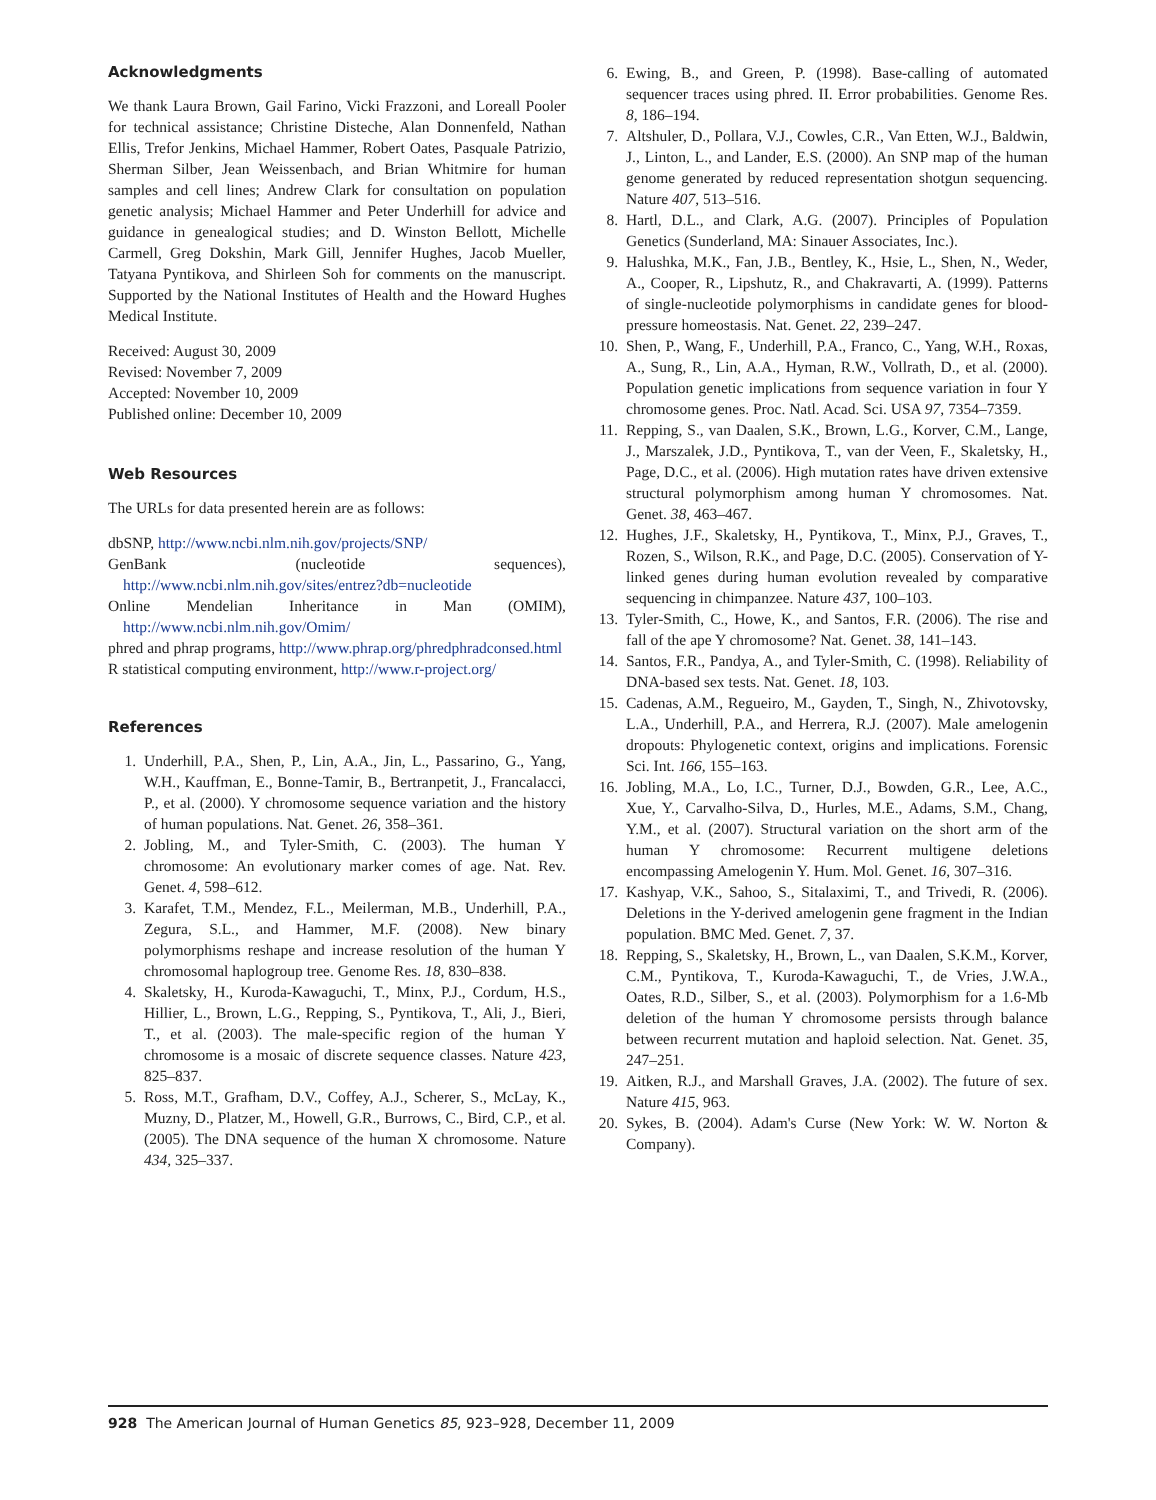Acknowledgments
We thank Laura Brown, Gail Farino, Vicki Frazzoni, and Loreall Pooler for technical assistance; Christine Disteche, Alan Donnenfeld, Nathan Ellis, Trefor Jenkins, Michael Hammer, Robert Oates, Pasquale Patrizio, Sherman Silber, Jean Weissenbach, and Brian Whitmire for human samples and cell lines; Andrew Clark for consultation on population genetic analysis; Michael Hammer and Peter Underhill for advice and guidance in genealogical studies; and D. Winston Bellott, Michelle Carmell, Greg Dokshin, Mark Gill, Jennifer Hughes, Jacob Mueller, Tatyana Pyntikova, and Shirleen Soh for comments on the manuscript. Supported by the National Institutes of Health and the Howard Hughes Medical Institute.
Received: August 30, 2009
Revised: November 7, 2009
Accepted: November 10, 2009
Published online: December 10, 2009
Web Resources
The URLs for data presented herein are as follows:
dbSNP, http://www.ncbi.nlm.nih.gov/projects/SNP/
GenBank (nucleotide sequences), http://www.ncbi.nlm.nih.gov/sites/entrez?db=nucleotide
Online Mendelian Inheritance in Man (OMIM), http://www.ncbi.nlm.nih.gov/Omim/
phred and phrap programs, http://www.phrap.org/phredphradconsed.html
R statistical computing environment, http://www.r-project.org/
References
1. Underhill, P.A., Shen, P., Lin, A.A., Jin, L., Passarino, G., Yang, W.H., Kauffman, E., Bonne-Tamir, B., Bertranpetit, J., Francalacci, P., et al. (2000). Y chromosome sequence variation and the history of human populations. Nat. Genet. 26, 358–361.
2. Jobling, M., and Tyler-Smith, C. (2003). The human Y chromosome: An evolutionary marker comes of age. Nat. Rev. Genet. 4, 598–612.
3. Karafet, T.M., Mendez, F.L., Meilerman, M.B., Underhill, P.A., Zegura, S.L., and Hammer, M.F. (2008). New binary polymorphisms reshape and increase resolution of the human Y chromosomal haplogroup tree. Genome Res. 18, 830–838.
4. Skaletsky, H., Kuroda-Kawaguchi, T., Minx, P.J., Cordum, H.S., Hillier, L., Brown, L.G., Repping, S., Pyntikova, T., Ali, J., Bieri, T., et al. (2003). The male-specific region of the human Y chromosome is a mosaic of discrete sequence classes. Nature 423, 825–837.
5. Ross, M.T., Grafham, D.V., Coffey, A.J., Scherer, S., McLay, K., Muzny, D., Platzer, M., Howell, G.R., Burrows, C., Bird, C.P., et al. (2005). The DNA sequence of the human X chromosome. Nature 434, 325–337.
6. Ewing, B., and Green, P. (1998). Base-calling of automated sequencer traces using phred. II. Error probabilities. Genome Res. 8, 186–194.
7. Altshuler, D., Pollara, V.J., Cowles, C.R., Van Etten, W.J., Baldwin, J., Linton, L., and Lander, E.S. (2000). An SNP map of the human genome generated by reduced representation shotgun sequencing. Nature 407, 513–516.
8. Hartl, D.L., and Clark, A.G. (2007). Principles of Population Genetics (Sunderland, MA: Sinauer Associates, Inc.).
9. Halushka, M.K., Fan, J.B., Bentley, K., Hsie, L., Shen, N., Weder, A., Cooper, R., Lipshutz, R., and Chakravarti, A. (1999). Patterns of single-nucleotide polymorphisms in candidate genes for blood-pressure homeostasis. Nat. Genet. 22, 239–247.
10. Shen, P., Wang, F., Underhill, P.A., Franco, C., Yang, W.H., Roxas, A., Sung, R., Lin, A.A., Hyman, R.W., Vollrath, D., et al. (2000). Population genetic implications from sequence variation in four Y chromosome genes. Proc. Natl. Acad. Sci. USA 97, 7354–7359.
11. Repping, S., van Daalen, S.K., Brown, L.G., Korver, C.M., Lange, J., Marszalek, J.D., Pyntikova, T., van der Veen, F., Skaletsky, H., Page, D.C., et al. (2006). High mutation rates have driven extensive structural polymorphism among human Y chromosomes. Nat. Genet. 38, 463–467.
12. Hughes, J.F., Skaletsky, H., Pyntikova, T., Minx, P.J., Graves, T., Rozen, S., Wilson, R.K., and Page, D.C. (2005). Conservation of Y-linked genes during human evolution revealed by comparative sequencing in chimpanzee. Nature 437, 100–103.
13. Tyler-Smith, C., Howe, K., and Santos, F.R. (2006). The rise and fall of the ape Y chromosome? Nat. Genet. 38, 141–143.
14. Santos, F.R., Pandya, A., and Tyler-Smith, C. (1998). Reliability of DNA-based sex tests. Nat. Genet. 18, 103.
15. Cadenas, A.M., Regueiro, M., Gayden, T., Singh, N., Zhivotovsky, L.A., Underhill, P.A., and Herrera, R.J. (2007). Male amelogenin dropouts: Phylogenetic context, origins and implications. Forensic Sci. Int. 166, 155–163.
16. Jobling, M.A., Lo, I.C., Turner, D.J., Bowden, G.R., Lee, A.C., Xue, Y., Carvalho-Silva, D., Hurles, M.E., Adams, S.M., Chang, Y.M., et al. (2007). Structural variation on the short arm of the human Y chromosome: Recurrent multigene deletions encompassing Amelogenin Y. Hum. Mol. Genet. 16, 307–316.
17. Kashyap, V.K., Sahoo, S., Sitalaximi, T., and Trivedi, R. (2006). Deletions in the Y-derived amelogenin gene fragment in the Indian population. BMC Med. Genet. 7, 37.
18. Repping, S., Skaletsky, H., Brown, L., van Daalen, S.K.M., Korver, C.M., Pyntikova, T., Kuroda-Kawaguchi, T., de Vries, J.W.A., Oates, R.D., Silber, S., et al. (2003). Polymorphism for a 1.6-Mb deletion of the human Y chromosome persists through balance between recurrent mutation and haploid selection. Nat. Genet. 35, 247–251.
19. Aitken, R.J., and Marshall Graves, J.A. (2002). The future of sex. Nature 415, 963.
20. Sykes, B. (2004). Adam's Curse (New York: W. W. Norton & Company).
928 The American Journal of Human Genetics 85, 923–928, December 11, 2009